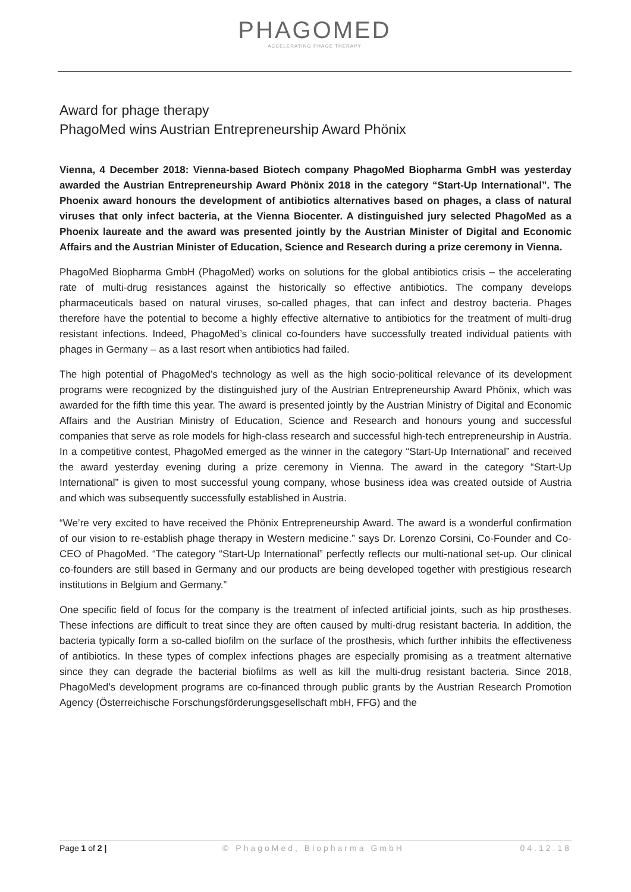PHAGOMED
ACCELERATING PHAGE THERAPY
Award for phage therapy
PhagoMed wins Austrian Entrepreneurship Award Phönix
Vienna, 4 December 2018: Vienna-based Biotech company PhagoMed Biopharma GmbH was yesterday awarded the Austrian Entrepreneurship Award Phönix 2018 in the category “Start-Up International”. The Phoenix award honours the development of antibiotics alternatives based on phages, a class of natural viruses that only infect bacteria, at the Vienna Biocenter. A distinguished jury selected PhagoMed as a Phoenix laureate and the award was presented jointly by the Austrian Minister of Digital and Economic Affairs and the Austrian Minister of Education, Science and Research during a prize ceremony in Vienna.
PhagoMed Biopharma GmbH (PhagoMed) works on solutions for the global antibiotics crisis – the accelerating rate of multi-drug resistances against the historically so effective antibiotics. The company develops pharmaceuticals based on natural viruses, so-called phages, that can infect and destroy bacteria. Phages therefore have the potential to become a highly effective alternative to antibiotics for the treatment of multi-drug resistant infections. Indeed, PhagoMed’s clinical co-founders have successfully treated individual patients with phages in Germany – as a last resort when antibiotics had failed.
The high potential of PhagoMed’s technology as well as the high socio-political relevance of its development programs were recognized by the distinguished jury of the Austrian Entrepreneurship Award Phönix, which was awarded for the fifth time this year. The award is presented jointly by the Austrian Ministry of Digital and Economic Affairs and the Austrian Ministry of Education, Science and Research and honours young and successful companies that serve as role models for high-class research and successful high-tech entrepreneurship in Austria. In a competitive contest, PhagoMed emerged as the winner in the category “Start-Up International” and received the award yesterday evening during a prize ceremony in Vienna. The award in the category “Start-Up International” is given to most successful young company, whose business idea was created outside of Austria and which was subsequently successfully established in Austria.
“We’re very excited to have received the Phönix Entrepreneurship Award. The award is a wonderful confirmation of our vision to re-establish phage therapy in Western medicine.” says Dr. Lorenzo Corsini, Co-Founder and Co-CEO of PhagoMed. “The category “Start-Up International” perfectly reflects our multi-national set-up. Our clinical co-founders are still based in Germany and our products are being developed together with prestigious research institutions in Belgium and Germany.”
One specific field of focus for the company is the treatment of infected artificial joints, such as hip prostheses. These infections are difficult to treat since they are often caused by multi-drug resistant bacteria. In addition, the bacteria typically form a so-called biofilm on the surface of the prosthesis, which further inhibits the effectiveness of antibiotics. In these types of complex infections phages are especially promising as a treatment alternative since they can degrade the bacterial biofilms as well as kill the multi-drug resistant bacteria. Since 2018, PhagoMed’s development programs are co-financed through public grants by the Austrian Research Promotion Agency (Österreichische Forschungsförderungsgesellschaft mbH, FFG) and the
Page 1 of 2 | © PhagoMed, Biopharma GmbH 04.12.18